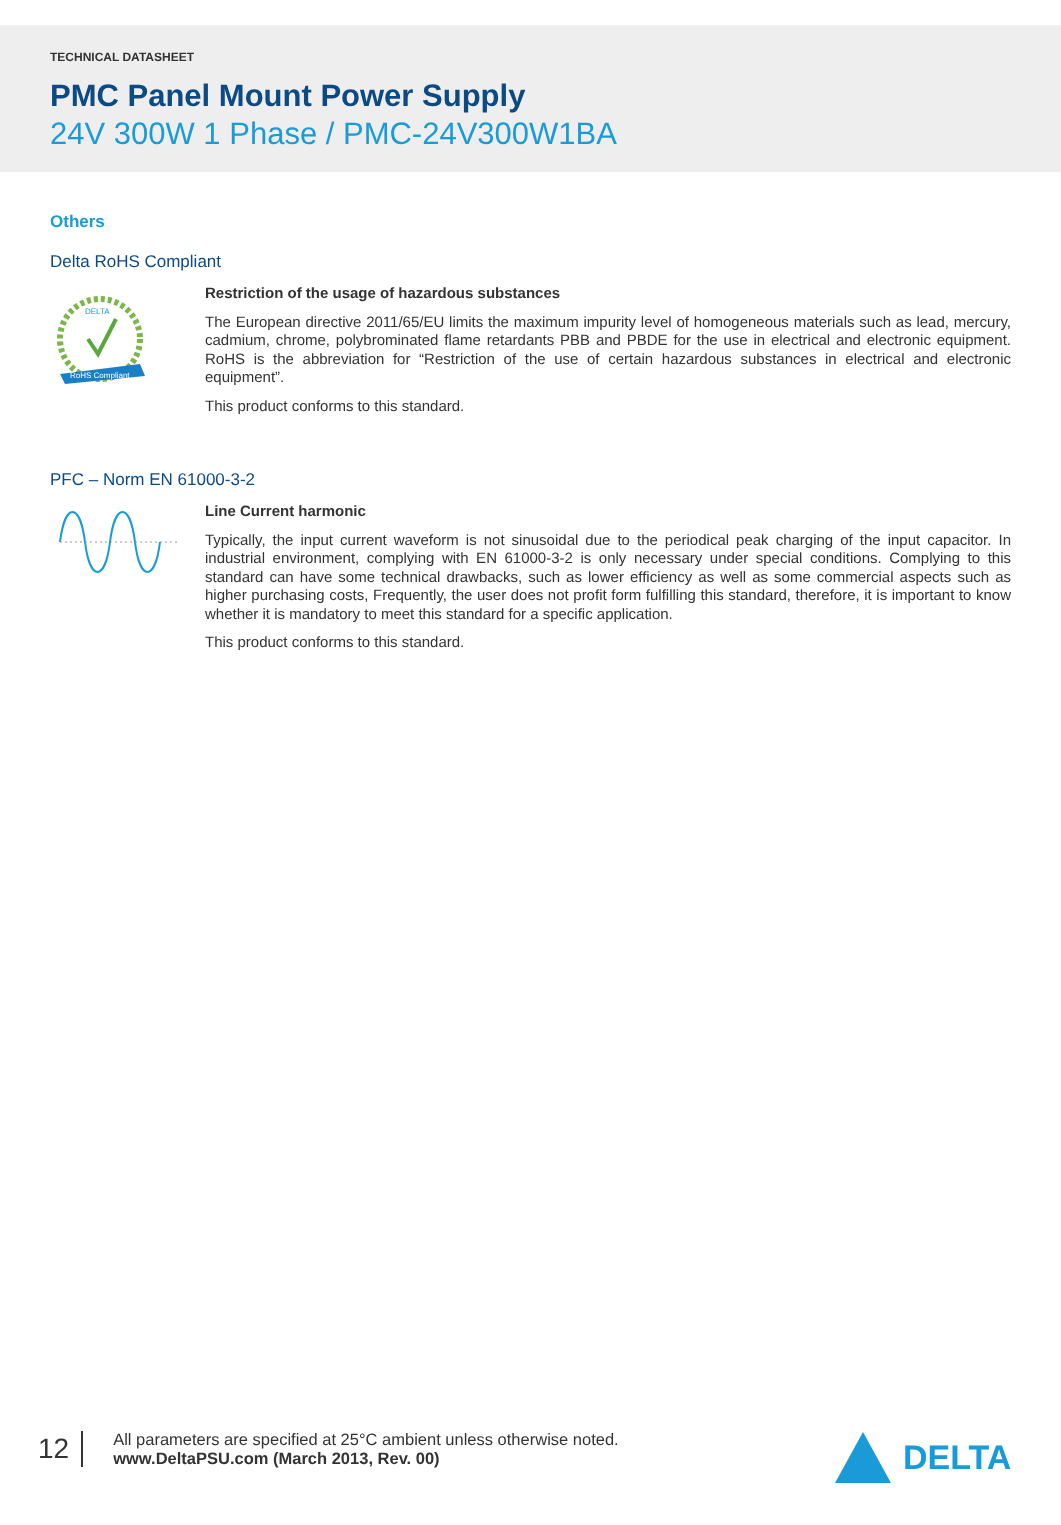TECHNICAL DATASHEET
PMC Panel Mount Power Supply
24V 300W 1 Phase / PMC-24V300W1BA
Others
Delta RoHS Compliant
RoHS Compliant
DELTA
Restriction of the usage of hazardous substances
The European directive 2011/65/EU limits the maximum impurity level of homogeneous materials such as lead, mercury, cadmium, chrome, polybrominated flame retardants PBB and PBDE for the use in electrical and electronic equipment. RoHS is the abbreviation for “Restriction of the use of certain hazardous substances in electrical and electronic equipment”.
This product conforms to this standard.
PFC – Norm EN 61000-3-2
Line Current harmonic
Typically, the input current waveform is not sinusoidal due to the periodical peak charging of the input capacitor. In industrial environment, complying with EN 61000-3-2 is only necessary under special conditions. Complying to this standard can have some technical drawbacks, such as lower efficiency as well as some commercial aspects such as higher purchasing costs, Frequently, the user does not profit form fulfilling this standard, therefore, it is important to know whether it is mandatory to meet this standard for a specific application.
This product conforms to this standard.
12
All parameters are specified at 25°C ambient unless otherwise noted.
www.DeltaPSU.com (March 2013, Rev. 00)
DELTA